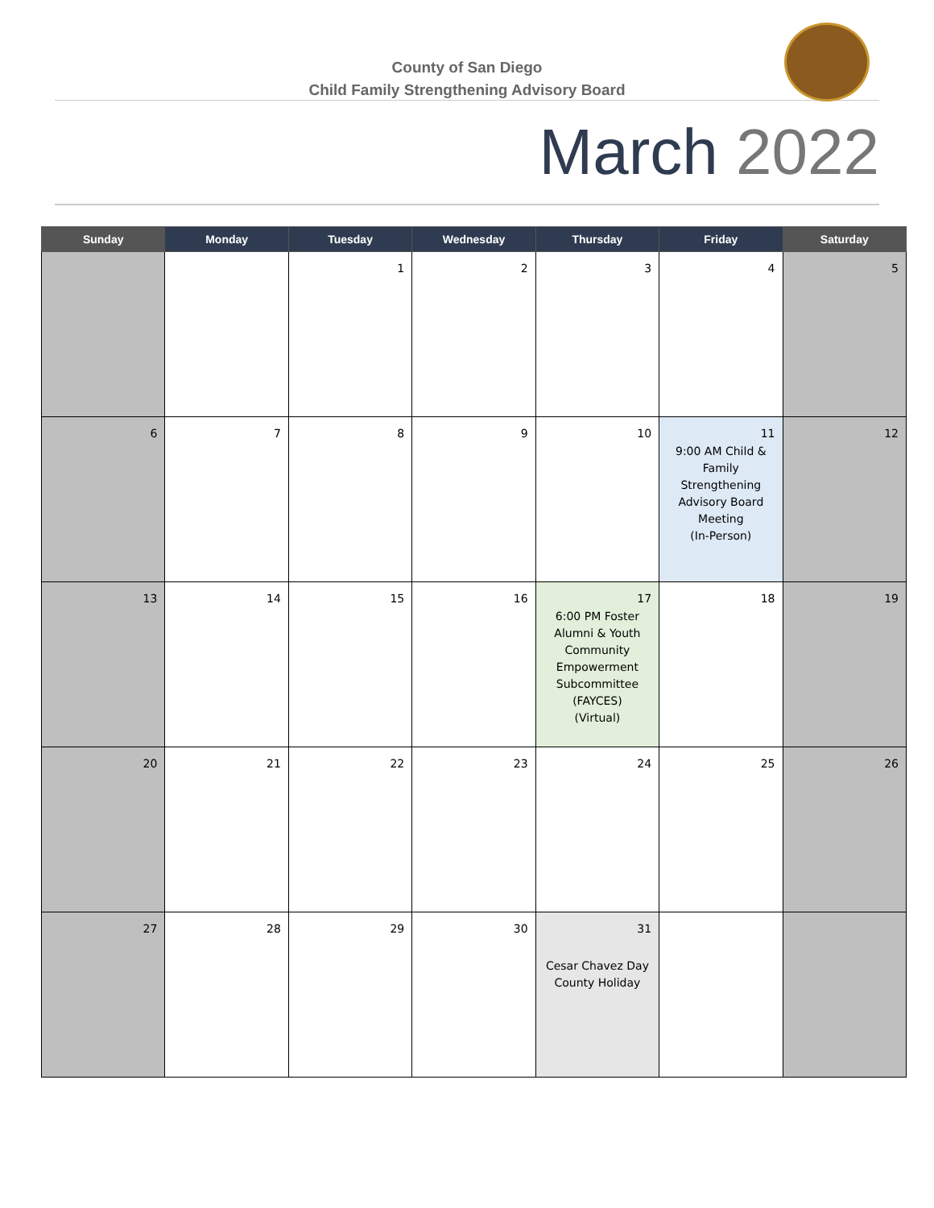County of San Diego
Child Family Strengthening Advisory Board
March 2022
| Sunday | Monday | Tuesday | Wednesday | Thursday | Friday | Saturday |
| --- | --- | --- | --- | --- | --- | --- |
| | | 1 | 2 | 3 | 4 | 5 |
| 6 | 7 | 8 | 9 | 10 | 11 9:00 AM Child & Family Strengthening Advisory Board Meeting (In-Person) | 12 |
| 13 | 14 | 15 | 16 | 17 6:00 PM Foster Alumni & Youth Community Empowerment Subcommittee (FAYCES) (Virtual) | 18 | 19 |
| 20 | 21 | 22 | 23 | 24 | 25 | 26 |
| 27 | 28 | 29 | 30 | 31 Cesar Chavez Day County Holiday | | |